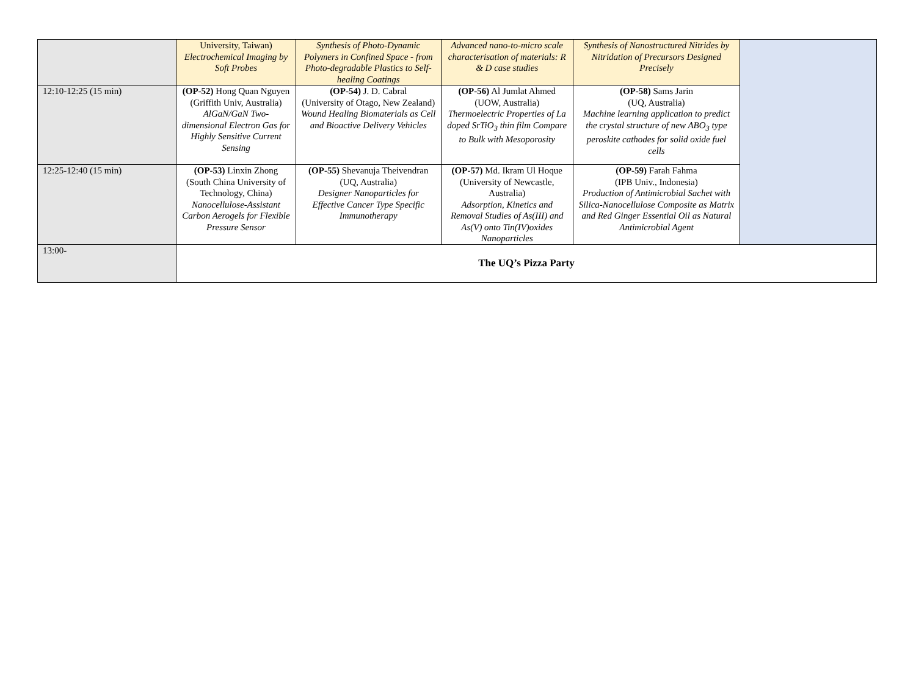| | University, Taiwan) Electrochemical Imaging by Soft Probes | Synthesis of Photo-Dynamic Polymers in Confined Space - from Photo-degradable Plastics to Self-healing Coatings | Advanced nano-to-micro scale characterisation of materials: R & D case studies | Synthesis of Nanostructured Nitrides by Nitridation of Precursors Designed Precisely | |
| 12:10-12:25 (15 min) | (OP-52) Hong Quan Nguyen (Griffith Univ, Australia) AlGaN/GaN Two-dimensional Electron Gas for Highly Sensitive Current Sensing | (OP-54) J. D. Cabral (University of Otago, New Zealand) Wound Healing Biomaterials as Cell and Bioactive Delivery Vehicles | (OP-56) Al Jumlat Ahmed (UOW, Australia) Thermoelectric Properties of La doped SrTiO<sub>3</sub> thin film Compare to Bulk with Mesoporosity | (OP-58) Sams Jarin (UQ, Australia) Machine learning application to predict the crystal structure of new ABO<sub>3</sub> type peroskite cathodes for solid oxide fuel cells | |
| 12:25-12:40 (15 min) | (OP-53) Linxin Zhong (South China University of Technology, China) Nanocellulose-Assistant Carbon Aerogels for Flexible Pressure Sensor | (OP-55) Shevanuja Theivendran (UQ, Australia) Designer Nanoparticles for Effective Cancer Type Specific Immunotherapy | (OP-57) Md. Ikram Ul Hoque (University of Newcastle, Australia) Adsorption, Kinetics and Removal Studies of As(III) and As(V) onto Tin(IV)oxides Nanoparticles | (OP-59) Farah Fahma (IPB Univ., Indonesia) Production of Antimicrobial Sachet with Silica-Nanocellulose Composite as Matrix and Red Ginger Essential Oil as Natural Antimicrobial Agent | |
| 13:00- | The UQ’s Pizza Party | | | | |